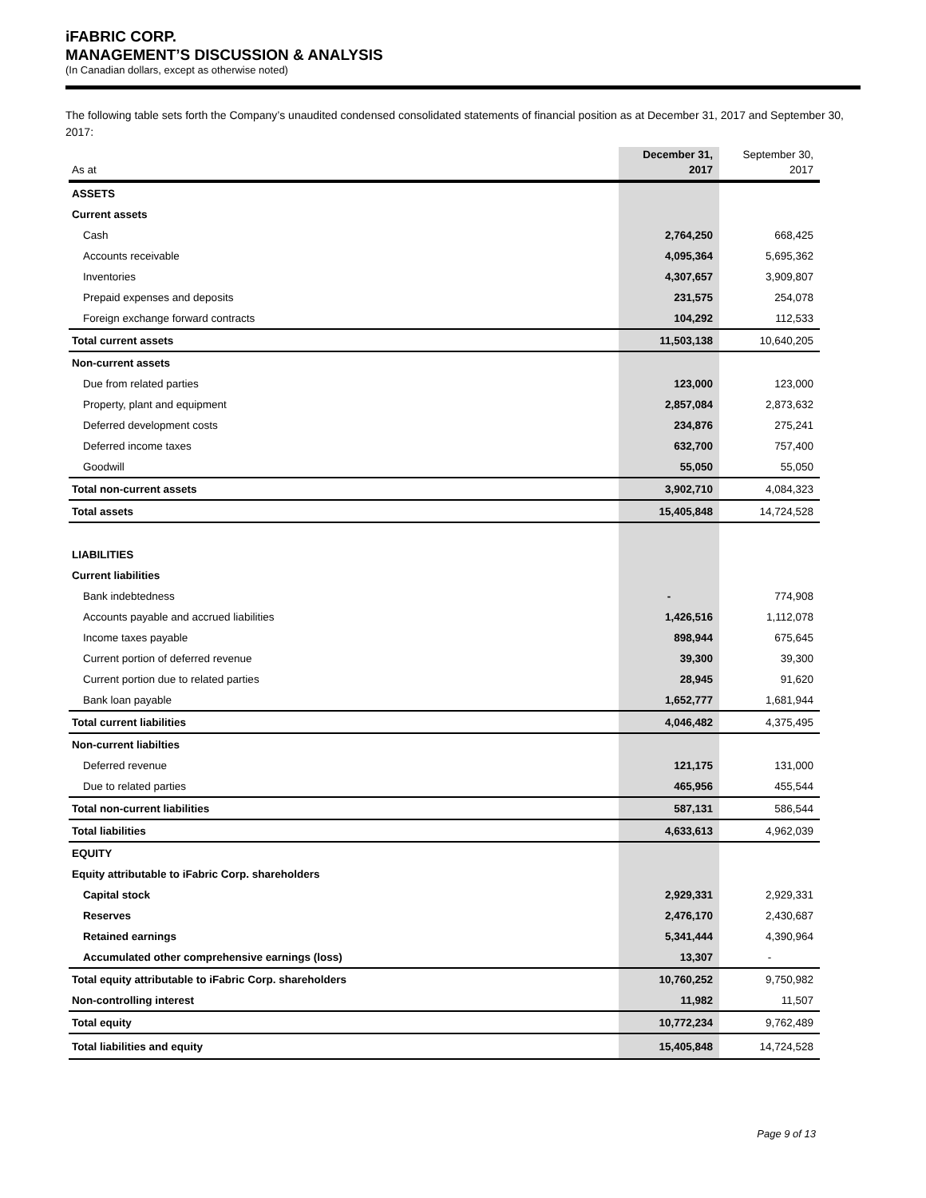iFABRIC CORP.
MANAGEMENT’S DISCUSSION & ANALYSIS
(In Canadian dollars, except as otherwise noted)
The following table sets forth the Company’s unaudited condensed consolidated statements of financial position as at December 31, 2017 and September 30, 2017:
| As at | December 31, 2017 | September 30, 2017 |
| --- | --- | --- |
| ASSETS | | |
| Current assets | | |
| Cash | 2,764,250 | 668,425 |
| Accounts receivable | 4,095,364 | 5,695,362 |
| Inventories | 4,307,657 | 3,909,807 |
| Prepaid expenses and deposits | 231,575 | 254,078 |
| Foreign exchange forward contracts | 104,292 | 112,533 |
| Total current assets | 11,503,138 | 10,640,205 |
| Non-current assets | | |
| Due from related parties | 123,000 | 123,000 |
| Property, plant and equipment | 2,857,084 | 2,873,632 |
| Deferred development costs | 234,876 | 275,241 |
| Deferred income taxes | 632,700 | 757,400 |
| Goodwill | 55,050 | 55,050 |
| Total non-current assets | 3,902,710 | 4,084,323 |
| Total assets | 15,405,848 | 14,724,528 |
| LIABILITIES | | |
| Current liabilities | | |
| Bank indebtedness | - | 774,908 |
| Accounts payable and accrued liabilities | 1,426,516 | 1,112,078 |
| Income taxes payable | 898,944 | 675,645 |
| Current portion of deferred revenue | 39,300 | 39,300 |
| Current portion due to related parties | 28,945 | 91,620 |
| Bank loan payable | 1,652,777 | 1,681,944 |
| Total current liabilities | 4,046,482 | 4,375,495 |
| Non-current liabilties | | |
| Deferred revenue | 121,175 | 131,000 |
| Due to related parties | 465,956 | 455,544 |
| Total non-current liabilities | 587,131 | 586,544 |
| Total liabilities | 4,633,613 | 4,962,039 |
| EQUITY | | |
| Equity attributable to iFabric Corp. shareholders | | |
| Capital stock | 2,929,331 | 2,929,331 |
| Reserves | 2,476,170 | 2,430,687 |
| Retained earnings | 5,341,444 | 4,390,964 |
| Accumulated other comprehensive earnings (loss) | 13,307 | - |
| Total equity attributable to iFabric Corp. shareholders | 10,760,252 | 9,750,982 |
| Non-controlling interest | 11,982 | 11,507 |
| Total equity | 10,772,234 | 9,762,489 |
| Total liabilities and equity | 15,405,848 | 14,724,528 |
Page 9 of 13